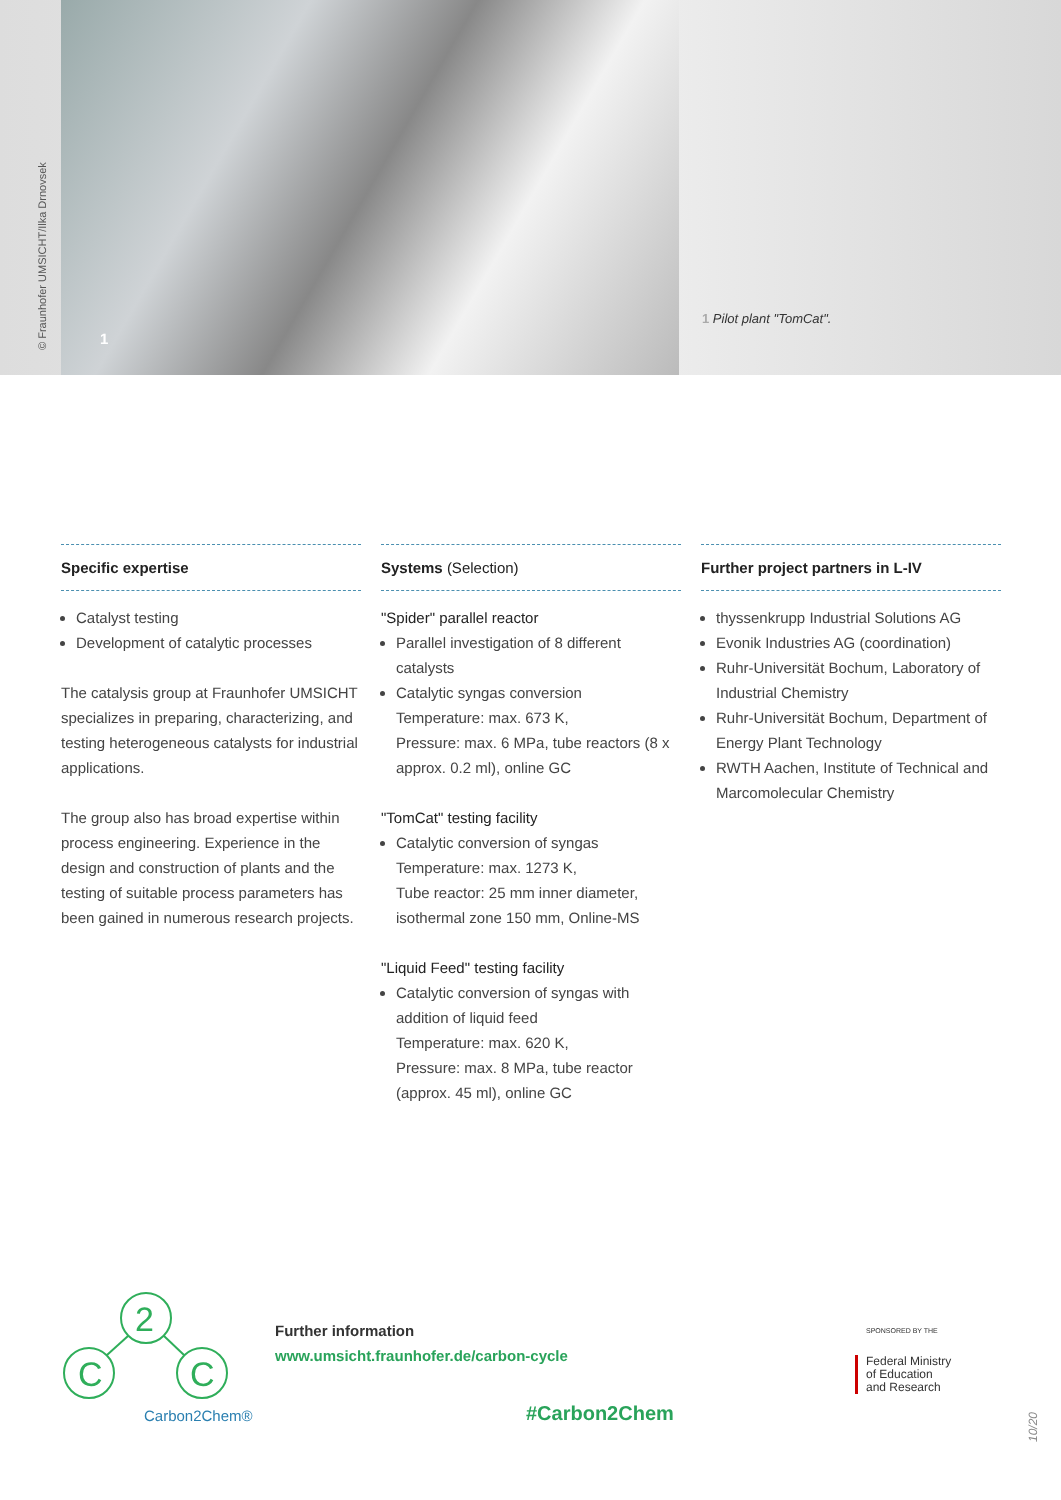© Fraunhofer UMSICHT/Ilka Drnovsek
1
1 Pilot plant "TomCat".
Specific expertise
Catalyst testing
Development of catalytic processes
The catalysis group at Fraunhofer UMSICHT specializes in preparing, characterizing, and testing heterogeneous catalysts for industrial applications.
The group also has broad expertise within process engineering. Experience in the design and construction of plants and the testing of suitable process parameters has been gained in numerous research projects.
Systems (Selection)
"Spider" parallel reactor
Parallel investigation of 8 different catalysts
Catalytic syngas conversion
Temperature: max. 673 K,
Pressure: max. 6 MPa, tube reactors (8 x approx. 0.2 ml), online GC
"TomCat" testing facility
Catalytic conversion of syngas
Temperature: max. 1273 K,
Tube reactor: 25 mm inner diameter, isothermal zone 150 mm, Online-MS
"Liquid Feed" testing facility
Catalytic conversion of syngas with addition of liquid feed
Temperature: max. 620 K,
Pressure: max. 8 MPa, tube reactor (approx. 45 ml), online GC
Further project partners in L-IV
thyssenkrupp Industrial Solutions AG
Evonik Industries AG (coordination)
Ruhr-Universität Bochum, Laboratory of Industrial Chemistry
Ruhr-Universität Bochum, Department of Energy Plant Technology
RWTH Aachen, Institute of Technical and Marcomolecular Chemistry
2
C
C
Carbon2Chem®
Further information
www.umsicht.fraunhofer.de/carbon-cycle
#Carbon2Chem
SPONSORED BY THE
Federal Ministry
of Education
and Research
10/20